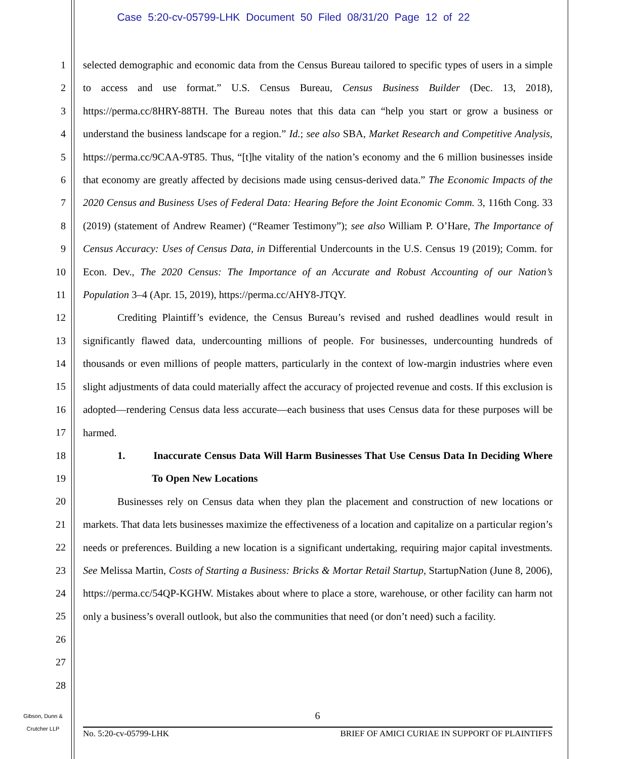Case 5:20-cv-05799-LHK Document 50 Filed 08/31/20 Page 12 of 22
1
2
3
4
5
6
7
8
9
10
11
12
13
14
15
16
17
18
19
20
21
22
23
24
25
26
27
28
selected demographic and economic data from the Census Bureau tailored to specific types of users in a simple to access and use format.” U.S. Census Bureau, Census Business Builder (Dec. 13, 2018), https://perma.cc/8HRY-88TH. The Bureau notes that this data can “help you start or grow a business or understand the business landscape for a region.” Id.; see also SBA, Market Research and Competitive Analysis, https://perma.cc/9CAA-9T85. Thus, “[t]he vitality of the nation’s economy and the 6 million businesses inside that economy are greatly affected by decisions made using census-derived data.” The Economic Impacts of the 2020 Census and Business Uses of Federal Data: Hearing Before the Joint Economic Comm. 3, 116th Cong. 33 (2019) (statement of Andrew Reamer) (“Reamer Testimony”); see also William P. O’Hare, The Importance of Census Accuracy: Uses of Census Data, in Differential Undercounts in the U.S. Census 19 (2019); Comm. for Econ. Dev., The 2020 Census: The Importance of an Accurate and Robust Accounting of our Nation’s Population 3–4 (Apr. 15, 2019), https://perma.cc/AHY8-JTQY.
Crediting Plaintiff’s evidence, the Census Bureau’s revised and rushed deadlines would result in significantly flawed data, undercounting millions of people. For businesses, undercounting hundreds of thousands or even millions of people matters, particularly in the context of low-margin industries where even slight adjustments of data could materially affect the accuracy of projected revenue and costs. If this exclusion is adopted—rendering Census data less accurate—each business that uses Census data for these purposes will be harmed.
1. Inaccurate Census Data Will Harm Businesses That Use Census Data In Deciding Where To Open New Locations
Businesses rely on Census data when they plan the placement and construction of new locations or markets. That data lets businesses maximize the effectiveness of a location and capitalize on a particular region’s needs or preferences. Building a new location is a significant undertaking, requiring major capital investments. See Melissa Martin, Costs of Starting a Business: Bricks & Mortar Retail Startup, StartupNation (June 8, 2006), https://perma.cc/54QP-KGHW. Mistakes about where to place a store, warehouse, or other facility can harm not only a business’s overall outlook, but also the communities that need (or don’t need) such a facility.
Gibson, Dunn &
Crutcher LLP
6
No. 5:20-cv-05799-LHK BRIEF OF AMICI CURIAE IN SUPPORT OF PLAINTIFFS